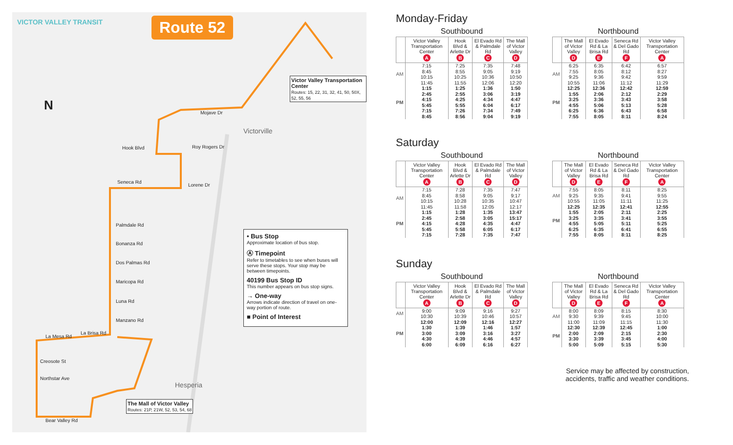VICTOR VALLEY TRANSIT Route 52
N
Victor Valley Transportation Center
Routes: 15, 22, 31, 32, 41, 50, 50X, 52, 55, 56
Victorville
Hesperia
Mojave Dr
Roy Rogers Dr
Hook Blvd
Seneca Rd
Lorene Dr
Palmdale Rd
Bonanza Rd
Dos Palmas Rd
Maricopa Rd
Luna Rd
Manzano Rd
La Brisa Rd
La Mesa Rd
Creosote St
Northstar Ave
Bear Valley Rd
The Mall of Victor Valley
Routes: 21P, 21W, 52, 53, 54, 68
• Bus Stop
Approximate location of bus stop.
Ⓐ Timepoint
Refer to timetables to see when buses will serve these stops. Your stop may be between timepoints.
40199 Bus Stop ID
This number appears on bus stop signs.
→ One-way
Arrows indicate direction of travel on one-way portion of route.
■ Point of Interest
Monday-Friday
Southbound
| | Victor Valley Transportation Center A | Hook Blvd & Arlette Dr B | El Evado Rd & Palmdale Rd C | The Mall of Victor Valley D |
| --- | --- | --- | --- | --- |
| AM | 7:15 8:45 10:15 11:45 | 7:25 8:55 10:25 11:55 | 7:35 9:05 10:36 12:06 | 7:48 9:19 10:50 12:20 |
| PM | 1:15 2:45 4:15 5:45 7:15 8:45 | 1:25 2:55 4:25 5:55 7:26 8:56 | 1:36 3:06 4:34 6:04 7:34 9:04 | 1:50 3:19 4:47 6:17 7:49 9:19 |
Northbound
| | The Mall of Victor Valley D | El Evado Rd & La Brisa Rd E | Seneca Rd & Del Gado Rd F | Victor Valley Transportation Center A |
| --- | --- | --- | --- | --- |
| AM | 6:25 7:55 9:25 10:55 | 6:35 8:05 9:36 11:06 | 6:42 8:12 9:42 11:12 | 6:57 8:27 9:59 11:29 |
| PM | 12:25 1:55 3:25 4:55 6:25 7:55 | 12:36 2:06 3:36 5:06 6:36 8:05 | 12:42 2:12 3:43 5:13 6:43 8:11 | 12:59 2:29 3:58 5:28 6:58 8:24 |
Saturday
Southbound
| | Victor Valley Transportation Center A | Hook Blvd & Arlette Dr B | El Evado Rd & Palmdale Rd C | The Mall of Victor Valley D |
| --- | --- | --- | --- | --- |
| AM | 7:15 8:45 10:15 11:45 | 7:28 8:58 10:28 11:58 | 7:35 9:05 10:35 12:05 | 7:47 9:17 10:47 12:17 |
| PM | 1:15 2:45 4:15 5:45 7:15 | 1:28 2:58 4:28 5:58 7:28 | 1:35 3:05 4:35 6:05 7:35 | 13:47 15:17 4:47 6:17 7:47 |
Northbound
| | The Mall of Victor Valley D | El Evado Rd & La Brisa Rd E | Seneca Rd & Del Gado Rd F | Victor Valley Transportation Center A |
| --- | --- | --- | --- | --- |
| AM | 7:55 9:25 10:55 | 8:05 9:35 11:05 | 8:11 9:41 11:11 | 8:25 9:55 11:25 |
| PM | 12:25 1:55 3:25 4:55 6:25 7:55 | 12:35 2:05 3:35 5:05 6:35 8:05 | 12:41 2:11 3:41 5:11 6:41 8:11 | 12:55 2:25 3:55 5:25 6:55 8:25 |
Sunday
Southbound
| | Victor Valley Transportation Center A | Hook Blvd & Arlette Dr B | El Evado Rd & Palmdale Rd C | The Mall of Victor Valley D |
| --- | --- | --- | --- | --- |
| AM | 9:00 10:30 | 9:09 10:39 | 9:16 10:46 | 9:27 10:57 |
| PM | 12:00 1:30 3:00 4:30 6:00 | 12:09 1:39 3:09 4:39 6:09 | 12:16 1:46 3:16 4:46 6:16 | 12:27 1:57 3:27 4:57 6:27 |
Northbound
| | The Mall of Victor Valley D | El Evado Rd & La Brisa Rd E | Seneca Rd & Del Gado Rd F | Victor Valley Transportation Center A |
| --- | --- | --- | --- | --- |
| AM | 8:00 9:30 11:00 | 8:09 9:39 11:09 | 8:15 9:45 11:15 | 8:30 10:00 11:30 |
| PM | 12:30 2:00 3:30 5:00 | 12:39 2:09 3:39 5:09 | 12:45 2:15 3:45 5:15 | 1:00 2:30 4:00 5:30 |
Service may be affected by construction,
accidents, traffic and weather conditions.